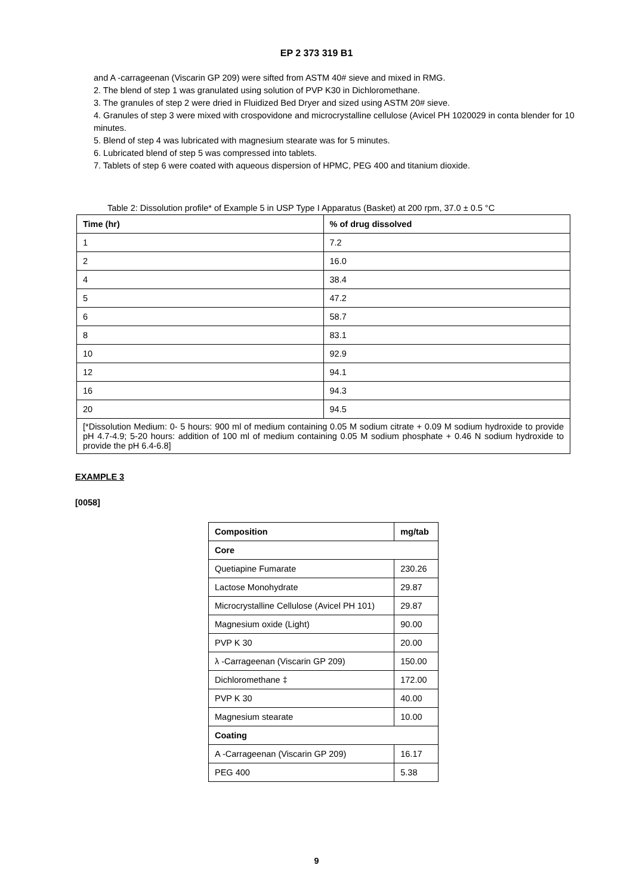EP 2 373 319 B1
and A -carrageenan (Viscarin GP 209) were sifted from ASTM 40# sieve and mixed in RMG.
2. The blend of step 1 was granulated using solution of PVP K30 in Dichloromethane.
3. The granules of step 2 were dried in Fluidized Bed Dryer and sized using ASTM 20# sieve.
4. Granules of step 3 were mixed with crospovidone and microcrystalline cellulose (Avicel PH 1020029 in conta blender for 10 minutes.
5. Blend of step 4 was lubricated with magnesium stearate was for 5 minutes.
6. Lubricated blend of step 5 was compressed into tablets.
7. Tablets of step 6 were coated with aqueous dispersion of HPMC, PEG 400 and titanium dioxide.
Table 2: Dissolution profile* of Example 5 in USP Type I Apparatus (Basket) at 200 rpm, 37.0 ± 0.5 °C
| Time (hr) | % of drug dissolved |
| --- | --- |
| 1 | 7.2 |
| 2 | 16.0 |
| 4 | 38.4 |
| 5 | 47.2 |
| 6 | 58.7 |
| 8 | 83.1 |
| 10 | 92.9 |
| 12 | 94.1 |
| 16 | 94.3 |
| 20 | 94.5 |
| [*Dissolution Medium: 0- 5 hours: 900 ml of medium containing 0.05 M sodium citrate + 0.09 M sodium hydroxide to provide pH 4.7-4.9; 5-20 hours: addition of 100 ml of medium containing 0.05 M sodium phosphate + 0.46 N sodium hydroxide to provide the pH 6.4-6.8] | |
EXAMPLE 3
[0058]
| Composition | mg/tab |
| --- | --- |
| Core | |
| Quetiapine Fumarate | 230.26 |
| Lactose Monohydrate | 29.87 |
| Microcrystalline Cellulose (Avicel PH 101) | 29.87 |
| Magnesium oxide (Light) | 90.00 |
| PVP K 30 | 20.00 |
| λ -Carrageenan (Viscarin GP 209) | 150.00 |
| Dichloromethane ‡ | 172.00 |
| PVP K 30 | 40.00 |
| Magnesium stearate | 10.00 |
| Coating | |
| A -Carrageenan (Viscarin GP 209) | 16.17 |
| PEG 400 | 5.38 |
9